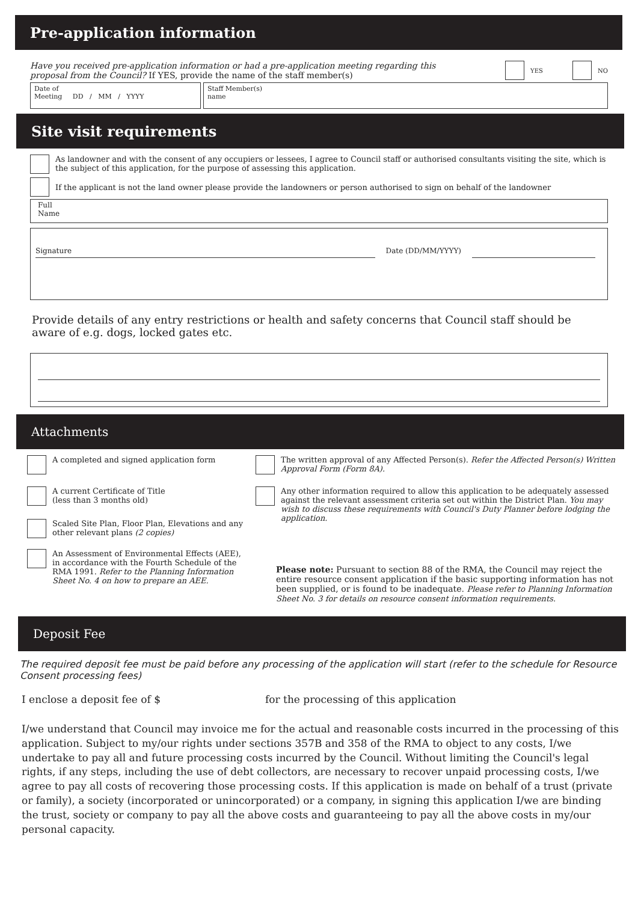Pre-application information
Have you received pre-application information or had a pre-application meeting regarding this proposal from the Council? If YES, provide the name of the staff member(s)
YES NO
Date of
Meeting DD / MM / YYYY
Staff Member(s)
name
Site visit requirements
As landowner and with the consent of any occupiers or lessees, I agree to Council staff or authorised consultants visiting the site, which is the subject of this application, for the purpose of assessing this application.
If the applicant is not the land owner please provide the landowners or person authorised to sign on behalf of the landowner
Full
Name
Signature Date (DD/MM/YYYY)
Provide details of any entry restrictions or health and safety concerns that Council staff should be aware of e.g. dogs, locked gates etc.
Attachments
A completed and signed application form
A current Certificate of Title
(less than 3 months old)
Scaled Site Plan, Floor Plan, Elevations and any other relevant plans (2 copies)
An Assessment of Environmental Effects (AEE), in accordance with the Fourth Schedule of the RMA 1991. Refer to the Planning Information Sheet No. 4 on how to prepare an AEE.
The written approval of any Affected Person(s). Refer the Affected Person(s) Written Approval Form (Form 8A).
Any other information required to allow this application to be adequately assessed against the relevant assessment criteria set out within the District Plan. You may wish to discuss these requirements with Council's Duty Planner before lodging the application.
Please note: Pursuant to section 88 of the RMA, the Council may reject the entire resource consent application if the basic supporting information has not been supplied, or is found to be inadequate. Please refer to Planning Information Sheet No. 3 for details on resource consent information requirements.
Deposit Fee
The required deposit fee must be paid before any processing of the application will start (refer to the schedule for Resource Consent processing fees)
I enclose a deposit fee of $ for the processing of this application
I/we understand that Council may invoice me for the actual and reasonable costs incurred in the processing of this application. Subject to my/our rights under sections 357B and 358 of the RMA to object to any costs, I/we undertake to pay all and future processing costs incurred by the Council. Without limiting the Council's legal rights, if any steps, including the use of debt collectors, are necessary to recover unpaid processing costs, I/we agree to pay all costs of recovering those processing costs. If this application is made on behalf of a trust (private or family), a society (incorporated or unincorporated) or a company, in signing this application I/we are binding the trust, society or company to pay all the above costs and guaranteeing to pay all the above costs in my/our personal capacity.